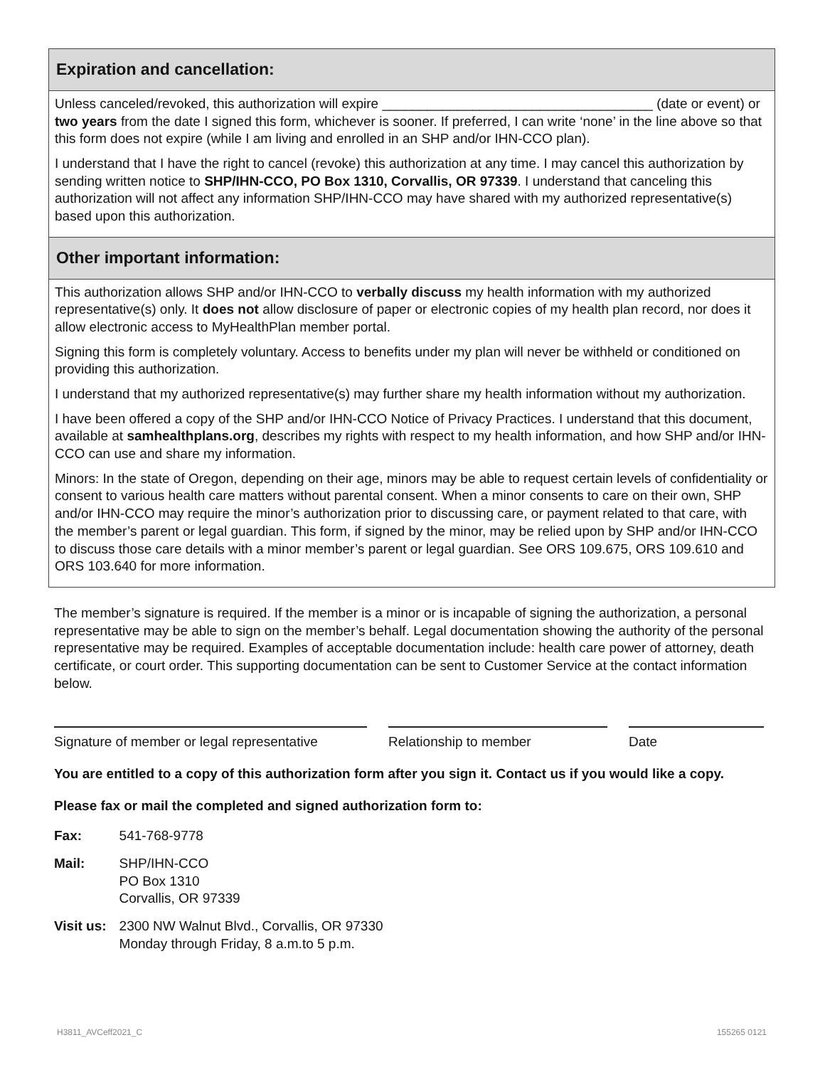Expiration and cancellation:
Unless canceled/revoked, this authorization will expire ____________________________________ (date or event) or two years from the date I signed this form, whichever is sooner. If preferred, I can write ‘none’ in the line above so that this form does not expire (while I am living and enrolled in an SHP and/or IHN-CCO plan).
I understand that I have the right to cancel (revoke) this authorization at any time. I may cancel this authorization by sending written notice to SHP/IHN-CCO, PO Box 1310, Corvallis, OR 97339. I understand that canceling this authorization will not affect any information SHP/IHN-CCO may have shared with my authorized representative(s) based upon this authorization.
Other important information:
This authorization allows SHP and/or IHN-CCO to verbally discuss my health information with my authorized representative(s) only. It does not allow disclosure of paper or electronic copies of my health plan record, nor does it allow electronic access to MyHealthPlan member portal.
Signing this form is completely voluntary. Access to benefits under my plan will never be withheld or conditioned on providing this authorization.
I understand that my authorized representative(s) may further share my health information without my authorization.
I have been offered a copy of the SHP and/or IHN-CCO Notice of Privacy Practices. I understand that this document, available at samhealthplans.org, describes my rights with respect to my health information, and how SHP and/or IHN-CCO can use and share my information.
Minors: In the state of Oregon, depending on their age, minors may be able to request certain levels of confidentiality or consent to various health care matters without parental consent. When a minor consents to care on their own, SHP and/or IHN-CCO may require the minor’s authorization prior to discussing care, or payment related to that care, with the member’s parent or legal guardian. This form, if signed by the minor, may be relied upon by SHP and/or IHN-CCO to discuss those care details with a minor member’s parent or legal guardian. See ORS 109.675, ORS 109.610 and ORS 103.640 for more information.
The member’s signature is required. If the member is a minor or is incapable of signing the authorization, a personal representative may be able to sign on the member’s behalf. Legal documentation showing the authority of the personal representative may be required. Examples of acceptable documentation include: health care power of attorney, death certificate, or court order. This supporting documentation can be sent to Customer Service at the contact information below.
Signature of member or legal representative
Relationship to member Date
You are entitled to a copy of this authorization form after you sign it. Contact us if you would like a copy.
Please fax or mail the completed and signed authorization form to:
| Fax: | 541-768-9778 |
| Mail: | SHP/IHN-CCO PO Box 1310 Corvallis, OR 97339 |
| Visit us: | 2300 NW Walnut Blvd., Corvallis, OR 97330 Monday through Friday, 8 a.m.to 5 p.m. |
H3811_AVCeff2021_C 155265 0121